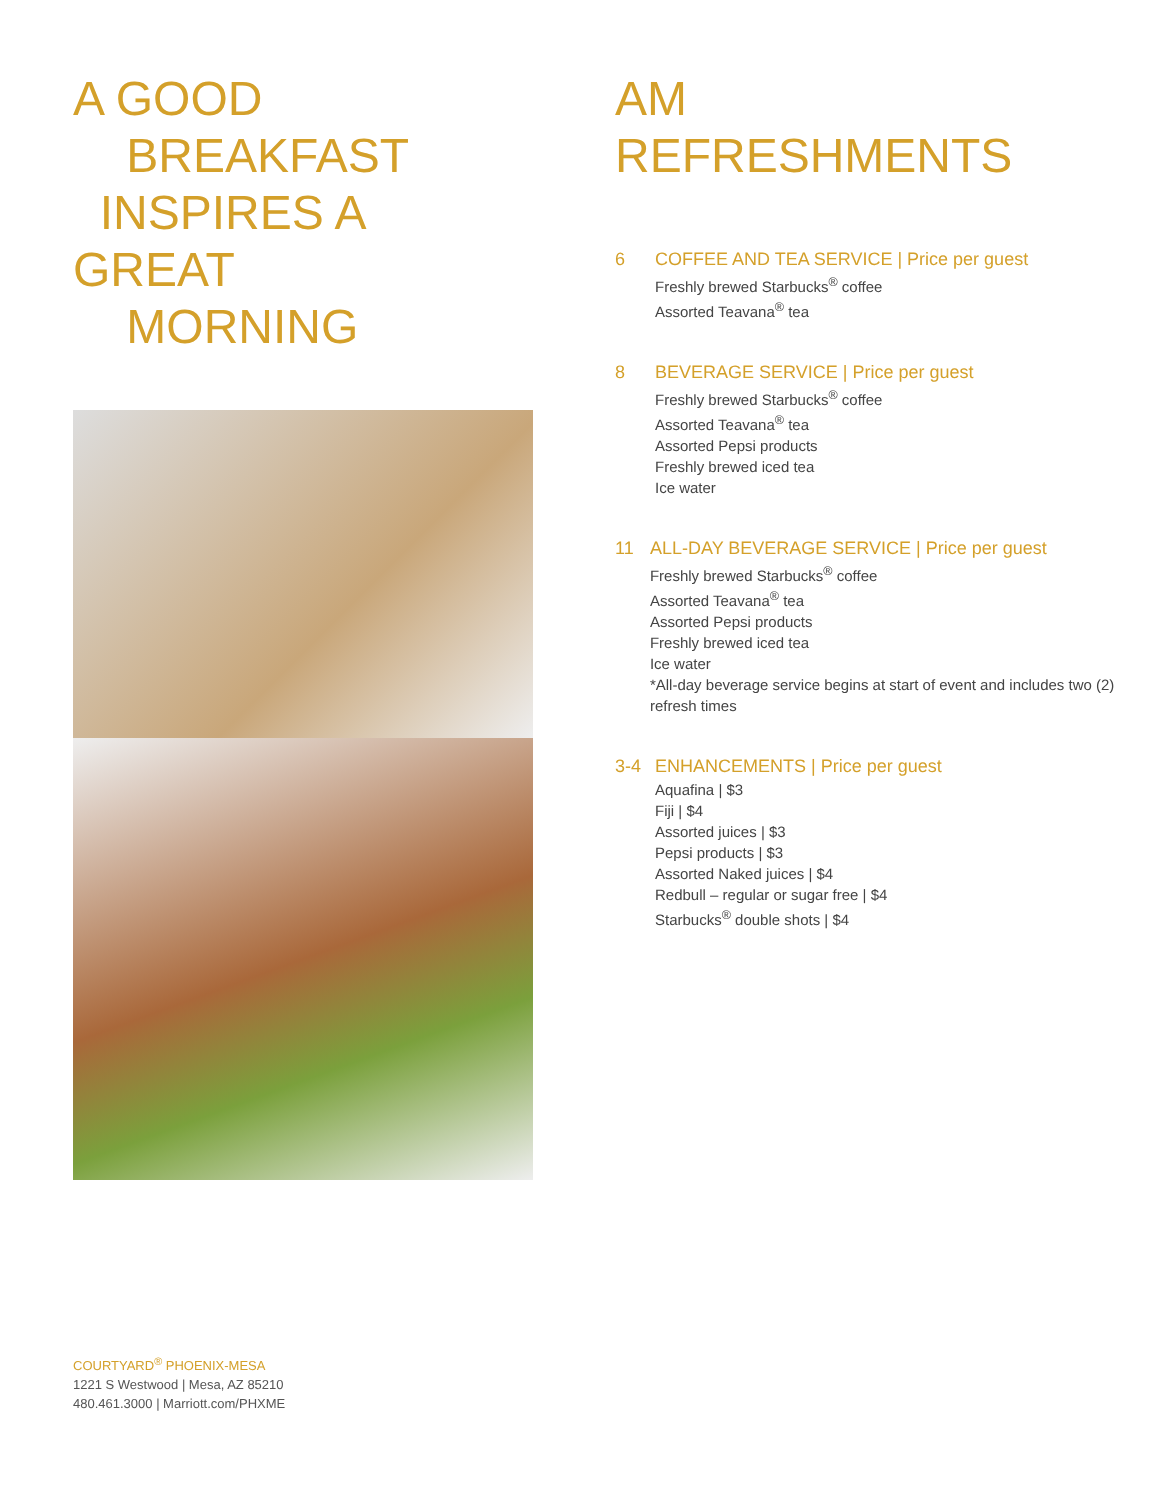A GOOD
BREAKFAST
INSPIRES A
GREAT
MORNING
AM
REFRESHMENTS
6 COFFEE AND TEA SERVICE | Price per guest
Freshly brewed Starbucks<sup>®</sup> coffee
Assorted Teavana<sup>®</sup> tea
8 BEVERAGE SERVICE | Price per guest
Freshly brewed Starbucks<sup>®</sup> coffee
Assorted Teavana<sup>®</sup> tea
Assorted Pepsi products
Freshly brewed iced tea
Ice water
11 ALL-DAY BEVERAGE SERVICE | Price per guest
Freshly brewed Starbucks<sup>®</sup> coffee
Assorted Teavana<sup>®</sup> tea
Assorted Pepsi products
Freshly brewed iced tea
Ice water
*All-day beverage service begins at start of event and includes two (2) refresh times
3-4 ENHANCEMENTS | Price per guest
Aquafina | $3
Fiji | $4
Assorted juices | $3
Pepsi products | $3
Assorted Naked juices | $4
Redbull – regular or sugar free | $4
Starbucks<sup>®</sup> double shots | $4
COURTYARD<sup>®</sup> PHOENIX-MESA
1221 S Westwood | Mesa, AZ 85210
480.461.3000 | Marriott.com/PHXME